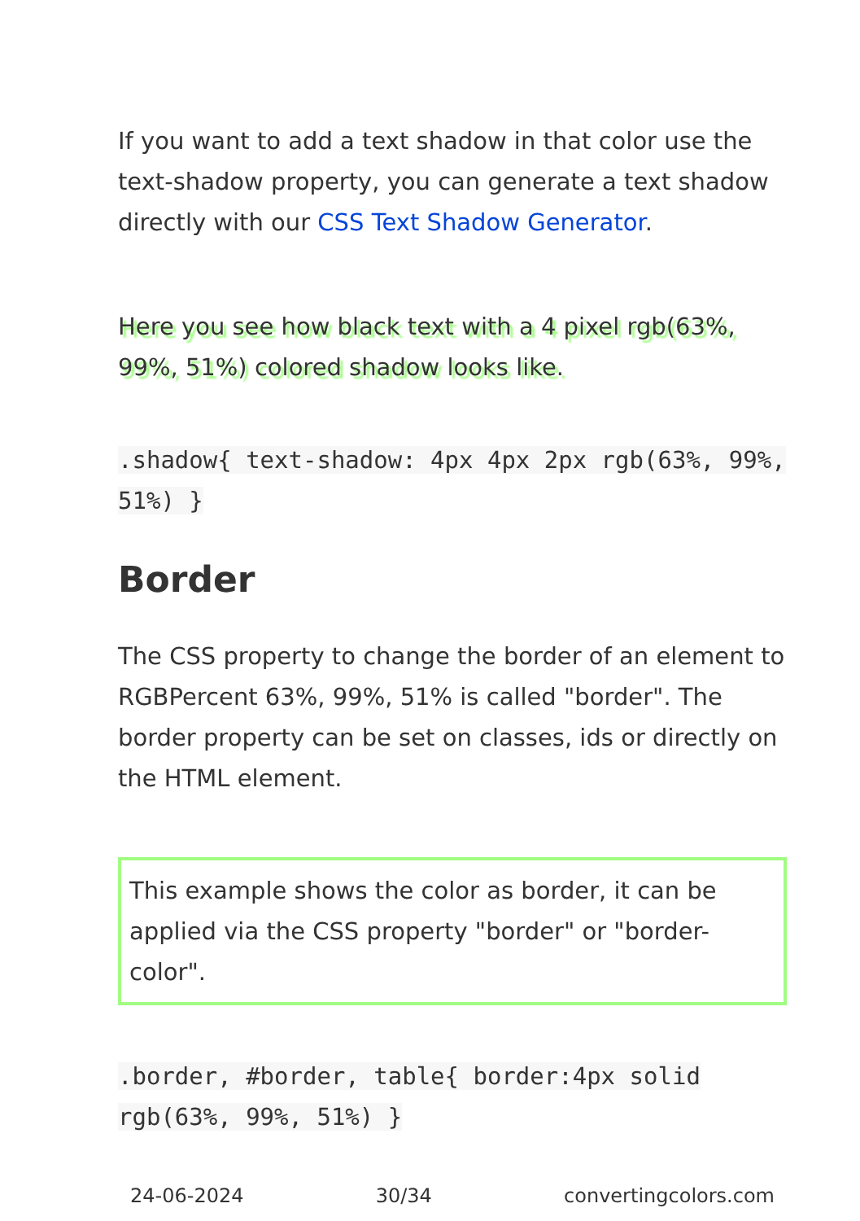If you want to add a text shadow in that color use the text-shadow property, you can generate a text shadow directly with our CSS Text Shadow Generator.
Here you see how black text with a 4 pixel rgb(63%, 99%, 51%) colored shadow looks like.
.shadow{ text-shadow: 4px 4px 2px rgb(63%, 99%, 51%) }
Border
The CSS property to change the border of an element to RGBPercent 63%, 99%, 51% is called "border". The border property can be set on classes, ids or directly on the HTML element.
This example shows the color as border, it can be applied via the CSS property "border" or "border-color".
.border, #border, table{ border:4px solid rgb(63%, 99%, 51%) }
24-06-2024 30/34 convertingcolors.com